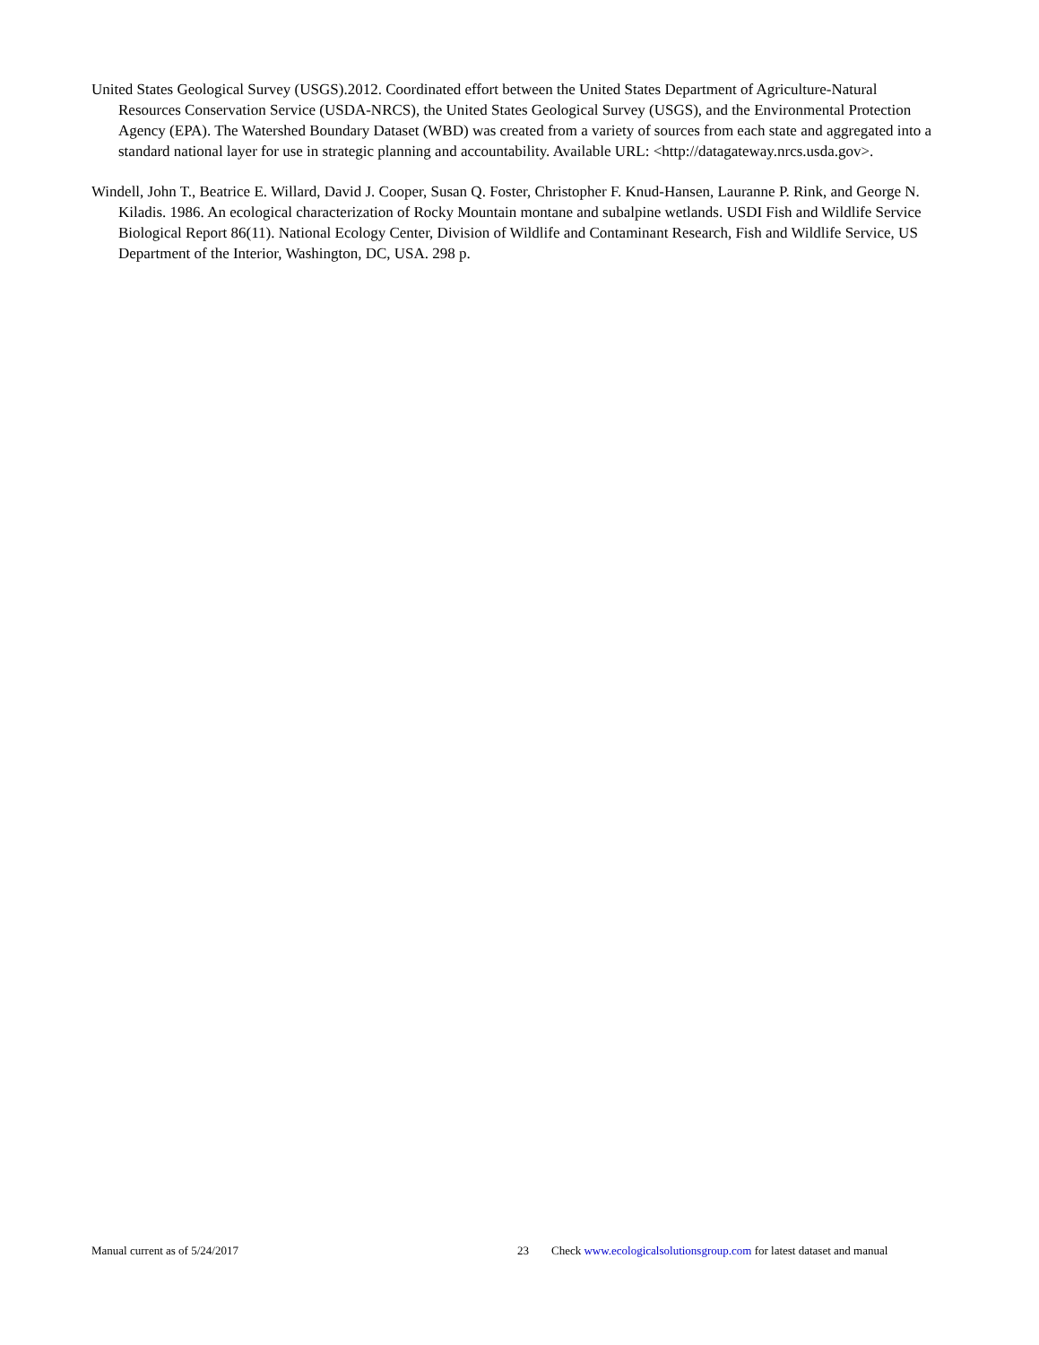United States Geological Survey (USGS).2012. Coordinated effort between the United States Department of Agriculture-Natural Resources Conservation Service (USDA-NRCS), the United States Geological Survey (USGS), and the Environmental Protection Agency (EPA). The Watershed Boundary Dataset (WBD) was created from a variety of sources from each state and aggregated into a standard national layer for use in strategic planning and accountability. Available URL: <http://datagateway.nrcs.usda.gov>.
Windell, John T., Beatrice E. Willard, David J. Cooper, Susan Q. Foster, Christopher F. Knud-Hansen, Lauranne P. Rink, and George N. Kiladis. 1986. An ecological characterization of Rocky Mountain montane and subalpine wetlands. USDI Fish and Wildlife Service Biological Report 86(11). National Ecology Center, Division of Wildlife and Contaminant Research, Fish and Wildlife Service, US Department of the Interior, Washington, DC, USA. 298 p.
Manual current as of 5/24/2017 23 Check www.ecologicalsolutionsgroup.com for latest dataset and manual